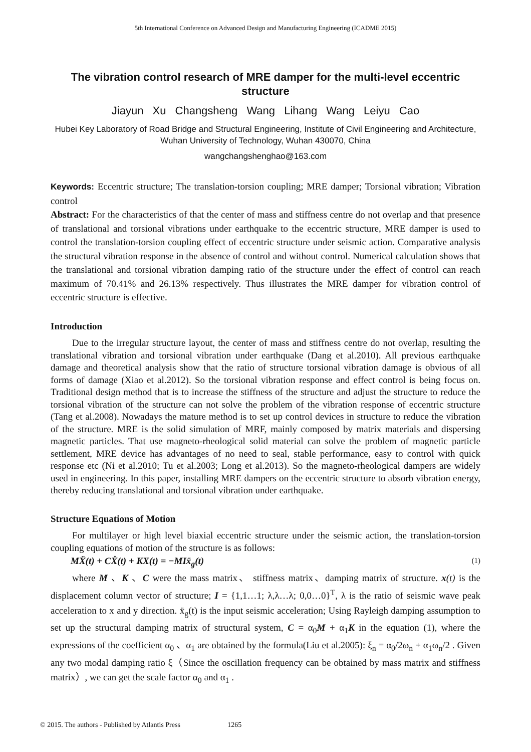5th International Conference on Advanced Design and Manufacturing Engineering (ICADME 2015)
The vibration control research of MRE damper for the multi-level eccentric structure
Jiayun Xu Changsheng Wang Lihang Wang Leiyu Cao
Hubei Key Laboratory of Road Bridge and Structural Engineering, Institute of Civil Engineering and Architecture, Wuhan University of Technology, Wuhan 430070, China
wangchangshenghao@163.com
Keywords: Eccentric structure; The translation-torsion coupling; MRE damper; Torsional vibration; Vibration control
Abstract: For the characteristics of that the center of mass and stiffness centre do not overlap and that presence of translational and torsional vibrations under earthquake to the eccentric structure, MRE damper is used to control the translation-torsion coupling effect of eccentric structure under seismic action. Comparative analysis the structural vibration response in the absence of control and without control. Numerical calculation shows that the translational and torsional vibration damping ratio of the structure under the effect of control can reach maximum of 70.41% and 26.13% respectively. Thus illustrates the MRE damper for vibration control of eccentric structure is effective.
Introduction
Due to the irregular structure layout, the center of mass and stiffness centre do not overlap, resulting the translational vibration and torsional vibration under earthquake (Dang et al.2010). All previous earthquake damage and theoretical analysis show that the ratio of structure torsional vibration damage is obvious of all forms of damage (Xiao et al.2012). So the torsional vibration response and effect control is being focus on. Traditional design method that is to increase the stiffness of the structure and adjust the structure to reduce the torsional vibration of the structure can not solve the problem of the vibration response of eccentric structure (Tang et al.2008). Nowadays the mature method is to set up control devices in structure to reduce the vibration of the structure. MRE is the solid simulation of MRF, mainly composed by matrix materials and dispersing magnetic particles. That use magneto-rheological solid material can solve the problem of magnetic particle settlement, MRE device has advantages of no need to seal, stable performance, easy to control with quick response etc (Ni et al.2010; Tu et al.2003; Long et al.2013). So the magneto-rheological dampers are widely used in engineering. In this paper, installing MRE dampers on the eccentric structure to absorb vibration energy, thereby reducing translational and torsional vibration under earthquake.
Structure Equations of Motion
For multilayer or high level biaxial eccentric structure under the seismic action, the translation-torsion coupling equations of motion of the structure is as follows:
MẌ(t) + CẊ(t) + KX(t) = −MIẍ<sub>g</sub>(t) (1)
where M 、K 、C were the mass matrix、 stiffness matrix、damping matrix of structure. x(t) is the displacement column vector of structure; I = {1,1…1; λ,λ…λ; 0,0…0}<sup>T</sup>, λ is the ratio of seismic wave peak acceleration to x and y direction. ẍ<sub>g</sub>(t) is the input seismic acceleration; Using Rayleigh damping assumption to set up the structural damping matrix of structural system, C = α<sub>0</sub>M + α<sub>1</sub>K in the equation (1), where the expressions of the coefficient α<sub>0</sub> 、α<sub>1</sub> are obtained by the formula(Liu et al.2005): ξ<sub>n</sub> = α<sub>0</sub>/2ω<sub>n</sub> + α<sub>1</sub>ω<sub>n</sub>/2 . Given any two modal damping ratio ξ（Since the oscillation frequency can be obtained by mass matrix and stiffness matrix）, we can get the scale factor α<sub>0</sub> and α<sub>1</sub> .
© 2015. The authors - Published by Atlantis Press 1265